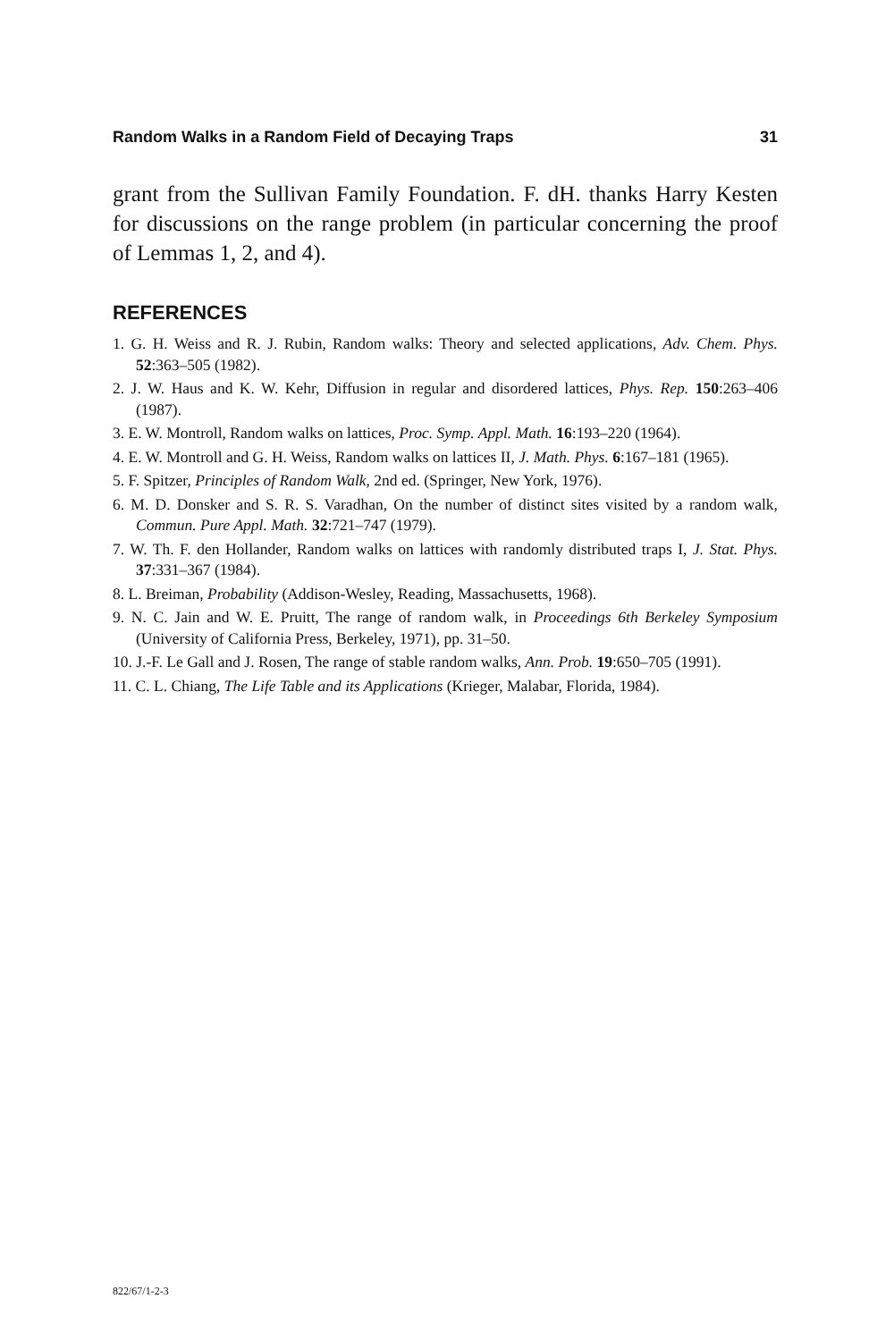Random Walks in a Random Field of Decaying Traps 31
grant from the Sullivan Family Foundation. F. dH. thanks Harry Kesten for discussions on the range problem (in particular concerning the proof of Lemmas 1, 2, and 4).
REFERENCES
1. G. H. Weiss and R. J. Rubin, Random walks: Theory and selected applications, Adv. Chem. Phys. 52:363–505 (1982).
2. J. W. Haus and K. W. Kehr, Diffusion in regular and disordered lattices, Phys. Rep. 150:263–406 (1987).
3. E. W. Montroll, Random walks on lattices, Proc. Symp. Appl. Math. 16:193–220 (1964).
4. E. W. Montroll and G. H. Weiss, Random walks on lattices II, J. Math. Phys. 6:167–181 (1965).
5. F. Spitzer, Principles of Random Walk, 2nd ed. (Springer, New York, 1976).
6. M. D. Donsker and S. R. S. Varadhan, On the number of distinct sites visited by a random walk, Commun. Pure Appl. Math. 32:721–747 (1979).
7. W. Th. F. den Hollander, Random walks on lattices with randomly distributed traps I, J. Stat. Phys. 37:331–367 (1984).
8. L. Breiman, Probability (Addison-Wesley, Reading, Massachusetts, 1968).
9. N. C. Jain and W. E. Pruitt, The range of random walk, in Proceedings 6th Berkeley Symposium (University of California Press, Berkeley, 1971), pp. 31–50.
10. J.-F. Le Gall and J. Rosen, The range of stable random walks, Ann. Prob. 19:650–705 (1991).
11. C. L. Chiang, The Life Table and its Applications (Krieger, Malabar, Florida, 1984).
822/67/1-2-3